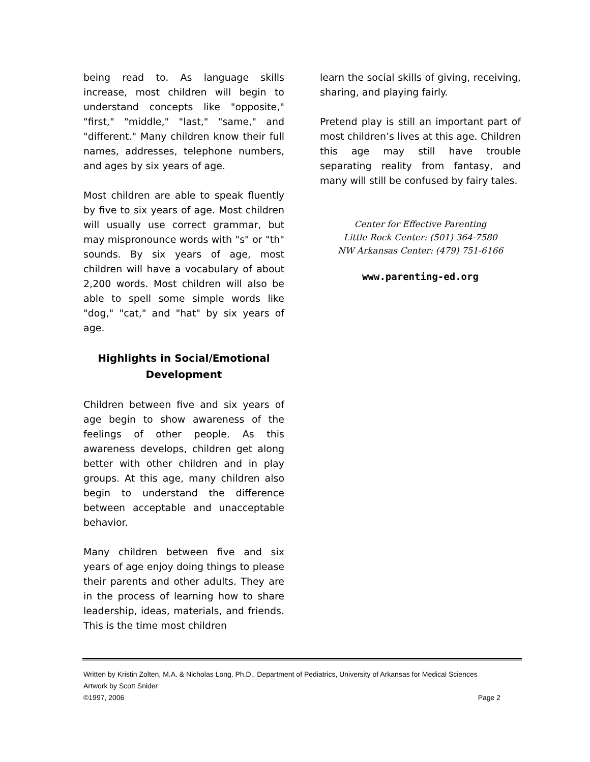being read to. As language skills increase, most children will begin to understand concepts like "opposite," "first," "middle," "last," "same," and "different." Many children know their full names, addresses, telephone numbers, and ages by six years of age.
Most children are able to speak fluently by five to six years of age. Most children will usually use correct grammar, but may mispronounce words with "s" or "th" sounds. By six years of age, most children will have a vocabulary of about 2,200 words. Most children will also be able to spell some simple words like "dog," "cat," and "hat" by six years of age.
Highlights in Social/Emotional Development
Children between five and six years of age begin to show awareness of the feelings of other people. As this awareness develops, children get along better with other children and in play groups. At this age, many children also begin to understand the difference between acceptable and unacceptable behavior.
Many children between five and six years of age enjoy doing things to please their parents and other adults. They are in the process of learning how to share leadership, ideas, materials, and friends. This is the time most children
learn the social skills of giving, receiving, sharing, and playing fairly.
Pretend play is still an important part of most children’s lives at this age. Children this age may still have trouble separating reality from fantasy, and many will still be confused by fairy tales.
Center for Effective Parenting
Little Rock Center: (501) 364-7580
NW Arkansas Center: (479) 751-6166
www.parenting-ed.org
Written by Kristin Zolten, M.A. & Nicholas Long, Ph.D., Department of Pediatrics, University of Arkansas for Medical Sciences
Artwork by Scott Snider
©1997, 2006 Page 2